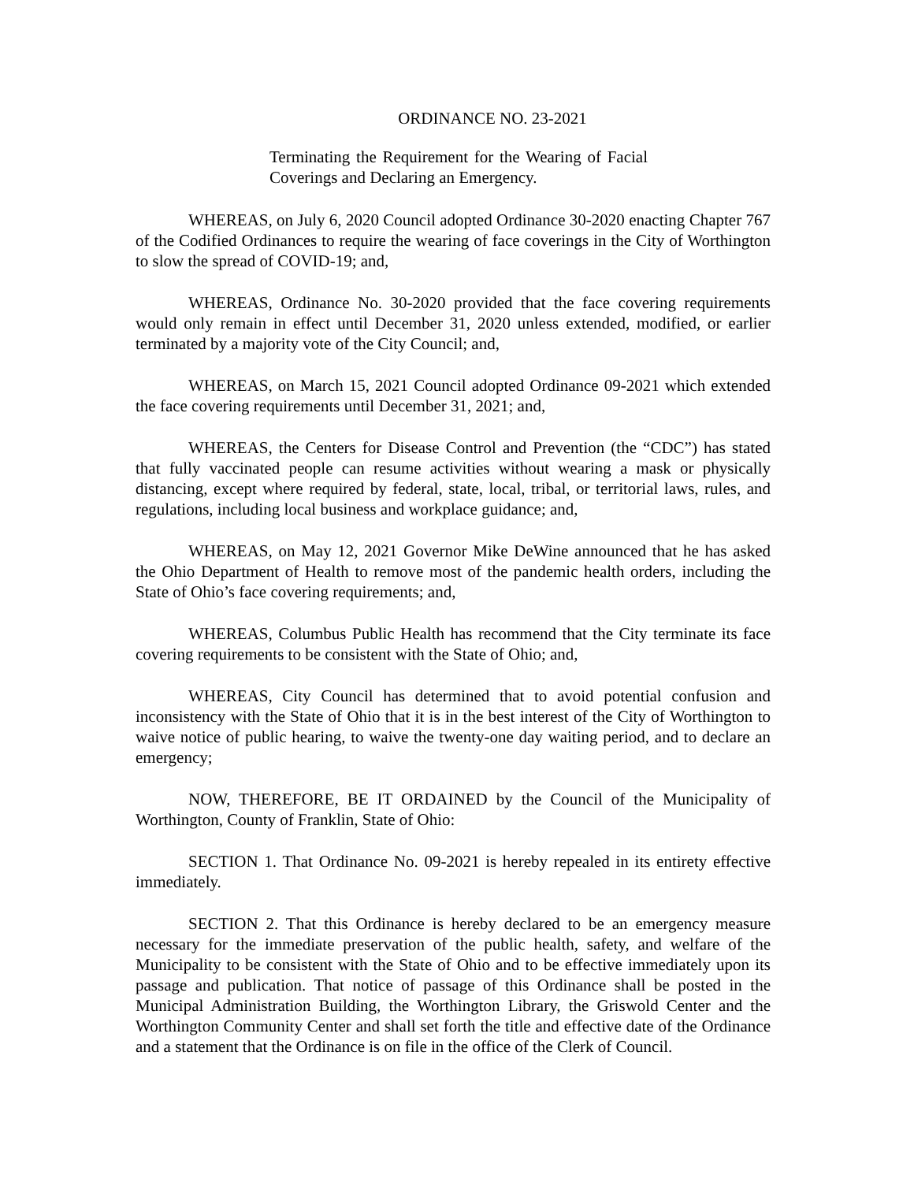ORDINANCE NO. 23-2021
Terminating the Requirement for the Wearing of Facial Coverings and Declaring an Emergency.
WHEREAS, on July 6, 2020 Council adopted Ordinance 30-2020 enacting Chapter 767 of the Codified Ordinances to require the wearing of face coverings in the City of Worthington to slow the spread of COVID-19; and,
WHEREAS, Ordinance No. 30-2020 provided that the face covering requirements would only remain in effect until December 31, 2020 unless extended, modified, or earlier terminated by a majority vote of the City Council; and,
WHEREAS, on March 15, 2021 Council adopted Ordinance 09-2021 which extended the face covering requirements until December 31, 2021; and,
WHEREAS, the Centers for Disease Control and Prevention (the “CDC”) has stated that fully vaccinated people can resume activities without wearing a mask or physically distancing, except where required by federal, state, local, tribal, or territorial laws, rules, and regulations, including local business and workplace guidance; and,
WHEREAS, on May 12, 2021 Governor Mike DeWine announced that he has asked the Ohio Department of Health to remove most of the pandemic health orders, including the State of Ohio’s face covering requirements; and,
WHEREAS, Columbus Public Health has recommend that the City terminate its face covering requirements to be consistent with the State of Ohio; and,
WHEREAS, City Council has determined that to avoid potential confusion and inconsistency with the State of Ohio that it is in the best interest of the City of Worthington to waive notice of public hearing, to waive the twenty-one day waiting period, and to declare an emergency;
NOW, THEREFORE, BE IT ORDAINED by the Council of the Municipality of Worthington, County of Franklin, State of Ohio:
SECTION 1. That Ordinance No. 09-2021 is hereby repealed in its entirety effective immediately.
SECTION 2. That this Ordinance is hereby declared to be an emergency measure necessary for the immediate preservation of the public health, safety, and welfare of the Municipality to be consistent with the State of Ohio and to be effective immediately upon its passage and publication. That notice of passage of this Ordinance shall be posted in the Municipal Administration Building, the Worthington Library, the Griswold Center and the Worthington Community Center and shall set forth the title and effective date of the Ordinance and a statement that the Ordinance is on file in the office of the Clerk of Council.